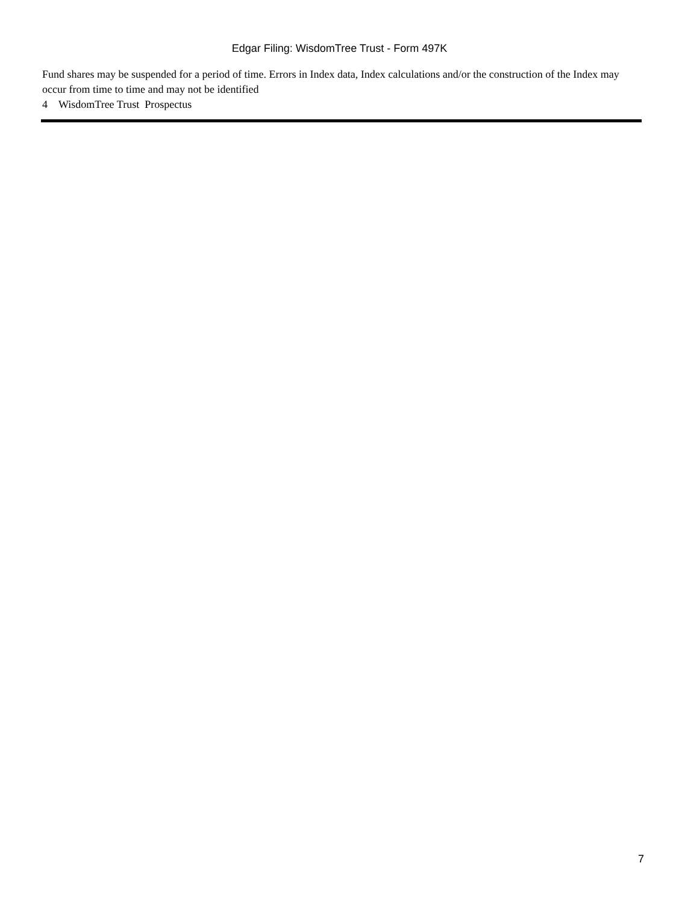Edgar Filing: WisdomTree Trust - Form 497K
Fund shares may be suspended for a period of time. Errors in Index data, Index calculations and/or the construction of the Index may occur from time to time and may not be identified
4 WisdomTree Trust Prospectus
7